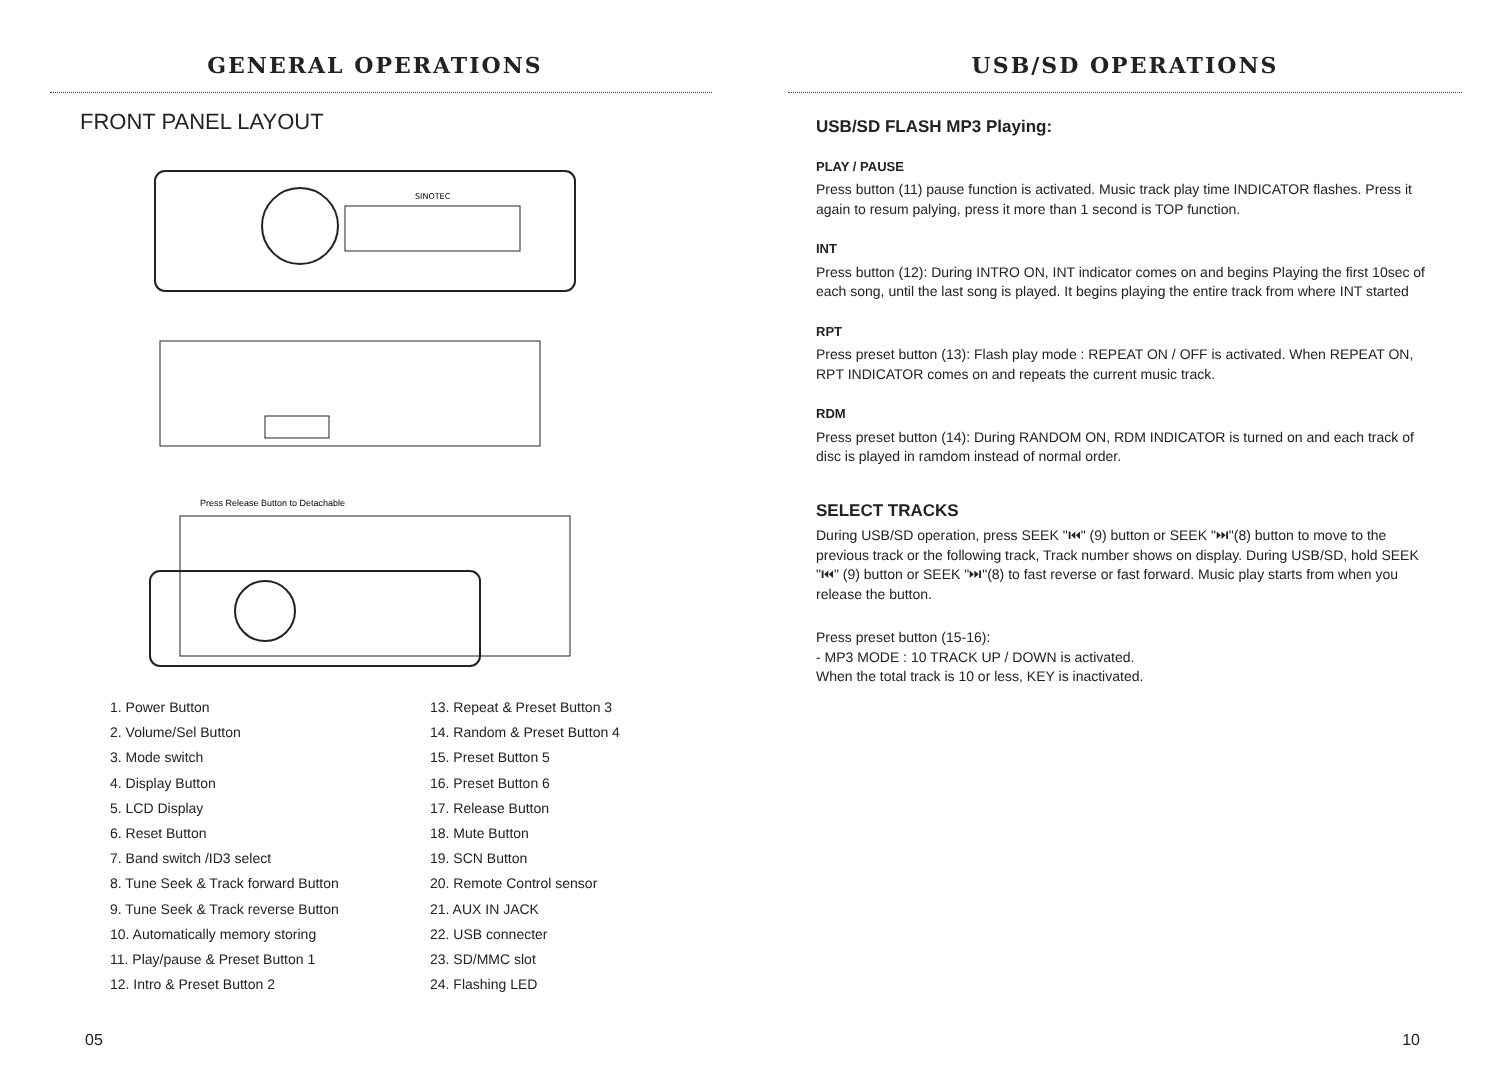GENERAL OPERATIONS
FRONT PANEL LAYOUT
SINOTEC
Press Release Button to Detachable
1. Power Button
2. Volume/Sel Button
3. Mode switch
4. Display Button
5. LCD Display
6. Reset Button
7. Band switch /ID3 select
8. Tune Seek & Track forward Button
9. Tune Seek & Track reverse Button
10. Automatically memory storing
11. Play/pause & Preset Button 1
12. Intro & Preset Button 2
13. Repeat & Preset Button 3
14. Random & Preset Button 4
15. Preset Button 5
16. Preset Button 6
17. Release Button
18. Mute Button
19. SCN Button
20. Remote Control sensor
21. AUX IN JACK
22. USB connecter
23. SD/MMC slot
24. Flashing LED
05
USB/SD OPERATIONS
USB/SD FLASH MP3 Playing:
PLAY / PAUSE
Press button (11) pause function is activated. Music track play time INDICATOR flashes. Press it again to resum palying, press it more than 1 second is TOP function.
INT
Press button (12): During INTRO ON, INT indicator comes on and begins Playing the first 10sec of each song, until the last song is played. It begins playing the entire track from where INT started
RPT
Press preset button (13): Flash play mode : REPEAT ON / OFF is activated. When REPEAT ON, RPT INDICATOR comes on and repeats the current music track.
RDM
Press preset button (14): During RANDOM ON, RDM INDICATOR is turned on and each track of disc is played in ramdom instead of normal order.
SELECT TRACKS
During USB/SD operation, press SEEK "⏮" (9) button or SEEK "⏭"(8) button to move to the previous track or the following track, Track number shows on display. During USB/SD, hold SEEK "⏮" (9) button or SEEK "⏭"(8) to fast reverse or fast forward. Music play starts from when you release the button.
Press preset button (15-16):
- MP3 MODE : 10 TRACK UP / DOWN is activated.
When the total track is 10 or less, KEY is inactivated.
10